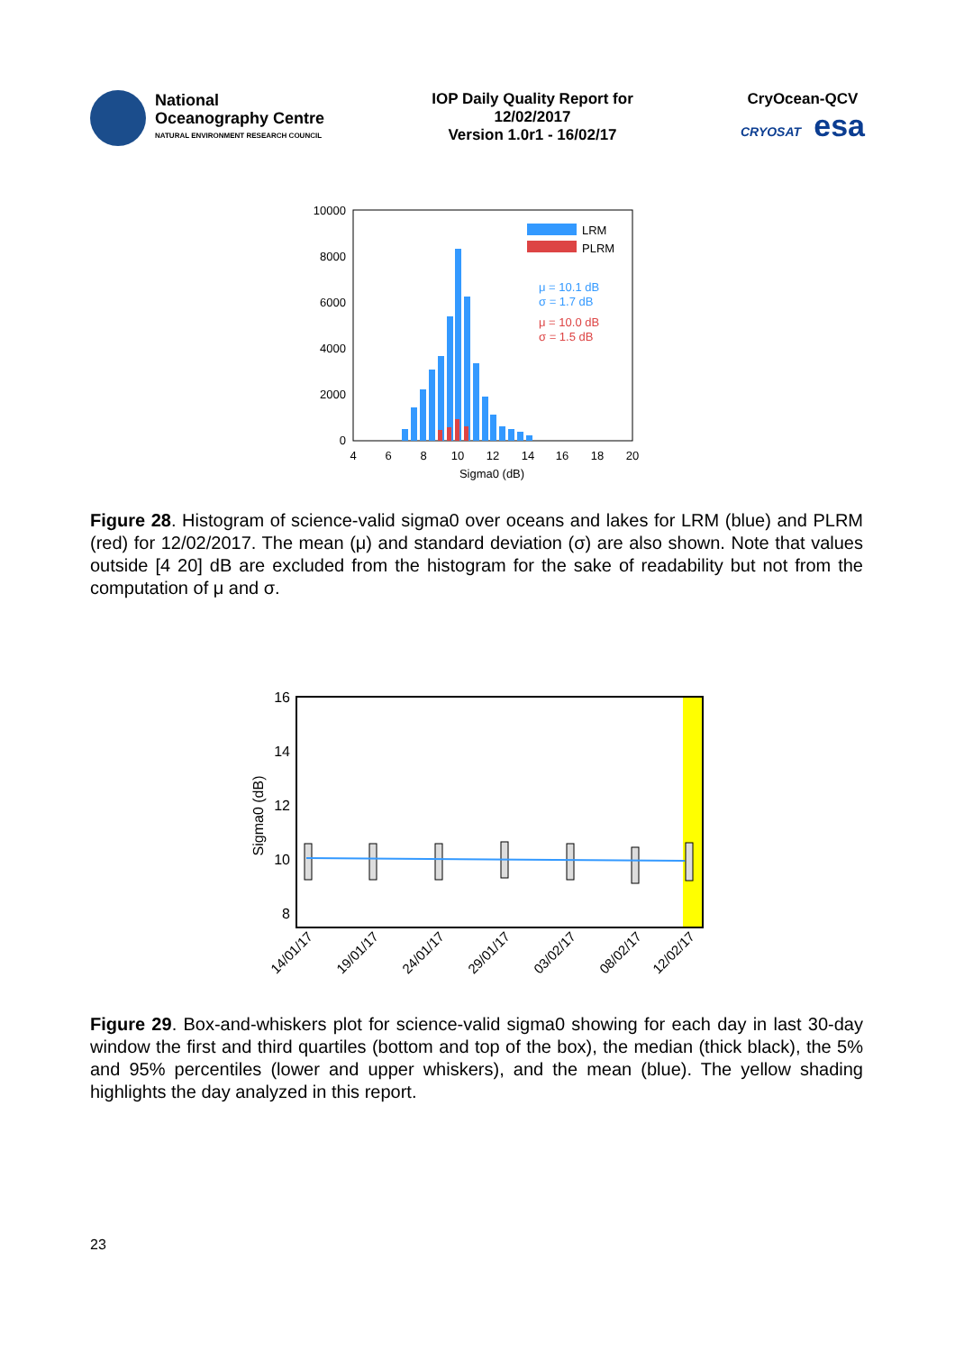National
Oceanography Centre
NATURAL ENVIRONMENT RESEARCH COUNCIL
IOP Daily Quality Report for
12/02/2017
Version 1.0r1 - 16/02/17
CryOcean-QCV
CRYOSAT esa
10000
8000
6000
4000
2000
0
4
6
8
10
12
14
16
18
20
Sigma0 (dB)
LRM
PLRM
μ = 10.1 dB
σ = 1.7 dB
μ = 10.0 dB
σ = 1.5 dB
Figure 28. Histogram of science-valid sigma0 over oceans and lakes for LRM (blue) and PLRM (red) for 12/02/2017. The mean (μ) and standard deviation (σ) are also shown. Note that values outside [4 20] dB are excluded from the histogram for the sake of readability but not from the computation of μ and σ.
16
14
12
10
8
Sigma0 (dB)
14/01/17
19/01/17
24/01/17
29/01/17
03/02/17
08/02/17
12/02/17
Figure 29. Box-and-whiskers plot for science-valid sigma0 showing for each day in last 30-day window the first and third quartiles (bottom and top of the box), the median (thick black), the 5% and 95% percentiles (lower and upper whiskers), and the mean (blue). The yellow shading highlights the day analyzed in this report.
23